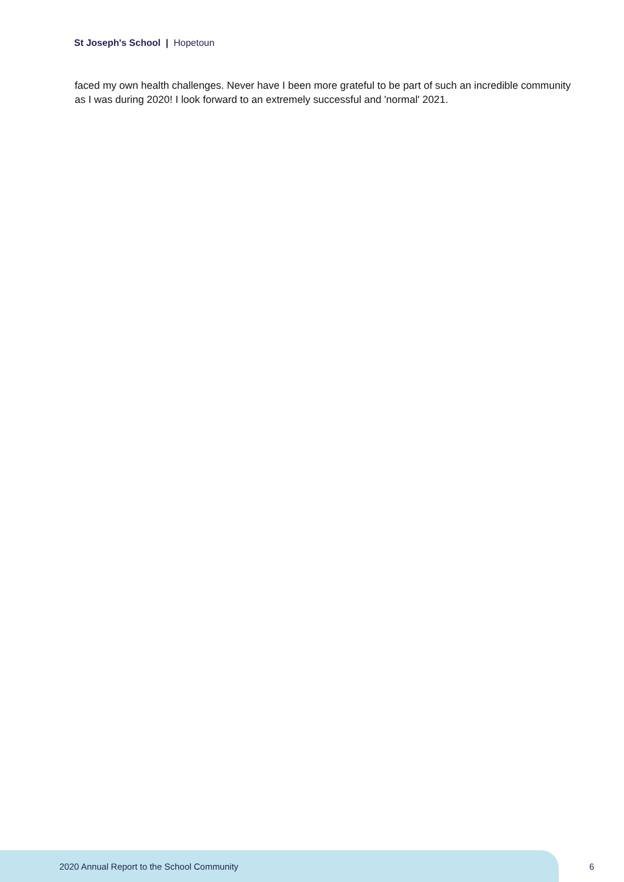St Joseph's School | Hopetoun
faced my own health challenges. Never have I been more grateful to be part of such an incredible community as I was during 2020! I look forward to an extremely successful and 'normal' 2021.
2020 Annual Report to the School Community
6